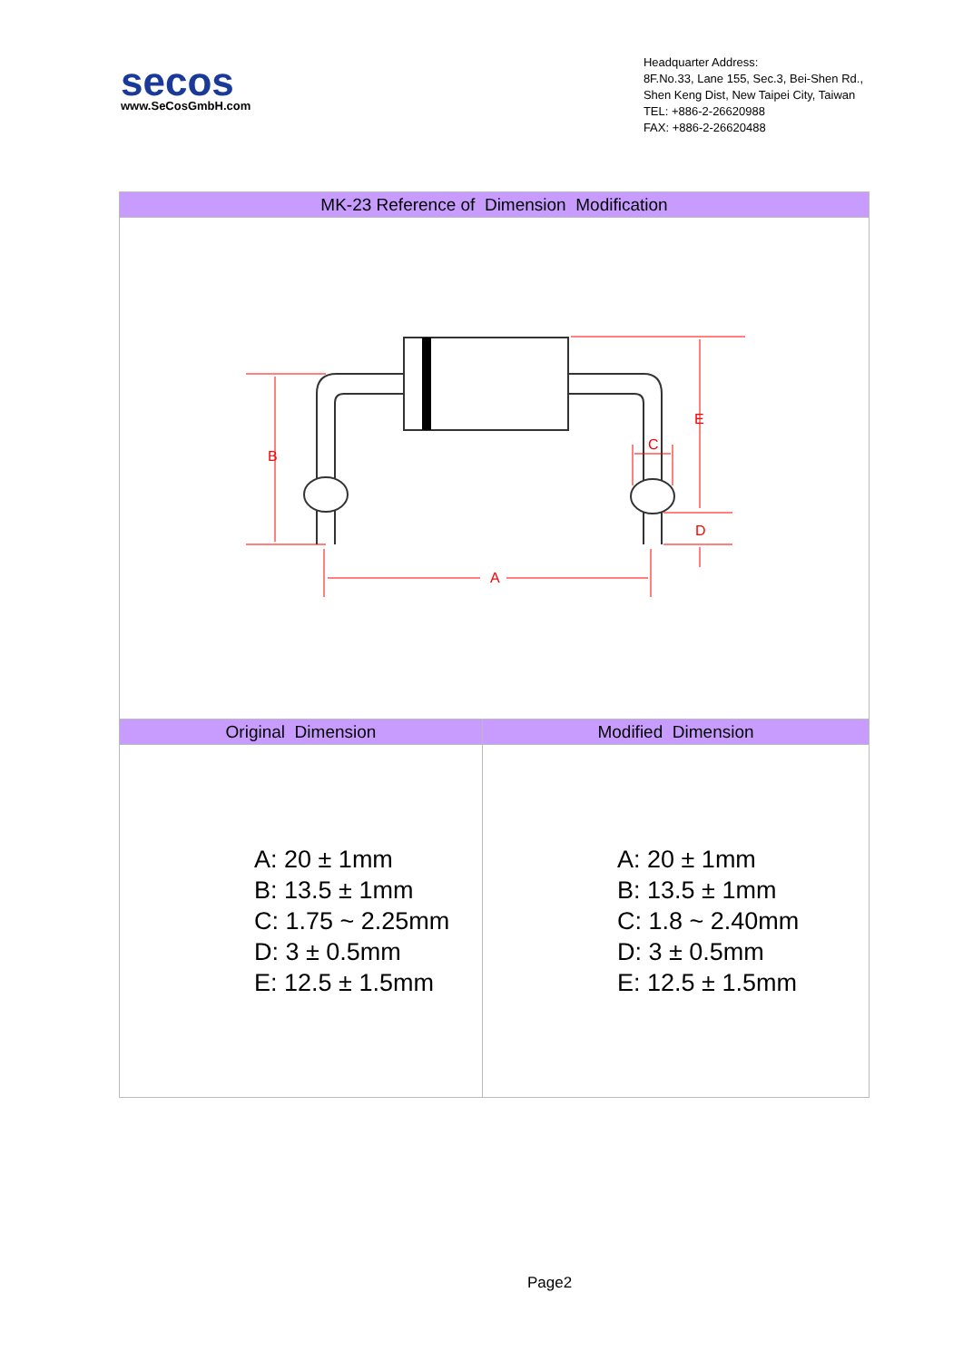secos
www.SeCosGmbH.com
Headquarter Address:
8F.No.33, Lane 155, Sec.3, Bei-Shen Rd.,
Shen Keng Dist, New Taipei City, Taiwan
TEL: +886-2-26620988
FAX: +886-2-26620488
| MK-23 Reference of Dimension Modification | |
| --- | --- |
| B E C D A | |
| Original Dimension | Modified Dimension |
| A: 20 ± 1mm B: 13.5 ± 1mm C: 1.75 ~ 2.25mm D: 3 ± 0.5mm E: 12.5 ± 1.5mm | A: 20 ± 1mm B: 13.5 ± 1mm C: 1.8 ~ 2.40mm D: 3 ± 0.5mm E: 12.5 ± 1.5mm |
Page2